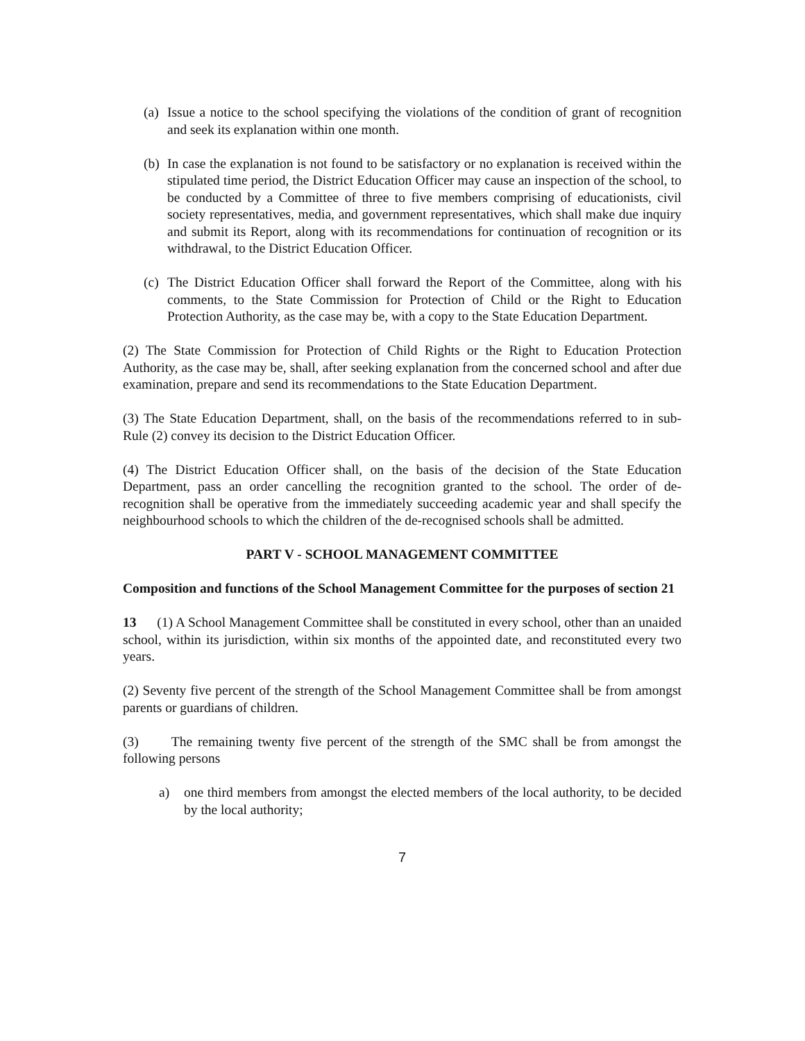(a) Issue a notice to the school specifying the violations of the condition of grant of recognition and seek its explanation within one month.
(b) In case the explanation is not found to be satisfactory or no explanation is received within the stipulated time period, the District Education Officer may cause an inspection of the school, to be conducted by a Committee of three to five members comprising of educationists, civil society representatives, media, and government representatives, which shall make due inquiry and submit its Report, along with its recommendations for continuation of recognition or its withdrawal, to the District Education Officer.
(c) The District Education Officer shall forward the Report of the Committee, along with his comments, to the State Commission for Protection of Child or the Right to Education Protection Authority, as the case may be, with a copy to the State Education Department.
(2) The State Commission for Protection of Child Rights or the Right to Education Protection Authority, as the case may be, shall, after seeking explanation from the concerned school and after due examination, prepare and send its recommendations to the State Education Department.
(3) The State Education Department, shall, on the basis of the recommendations referred to in sub-Rule (2) convey its decision to the District Education Officer.
(4) The District Education Officer shall, on the basis of the decision of the State Education Department, pass an order cancelling the recognition granted to the school. The order of de-recognition shall be operative from the immediately succeeding academic year and shall specify the neighbourhood schools to which the children of the de-recognised schools shall be admitted.
PART V - SCHOOL MANAGEMENT COMMITTEE
Composition and functions of the School Management Committee for the purposes of section 21
13 (1) A School Management Committee shall be constituted in every school, other than an unaided school, within its jurisdiction, within six months of the appointed date, and reconstituted every two years.
(2) Seventy five percent of the strength of the School Management Committee shall be from amongst parents or guardians of children.
(3) The remaining twenty five percent of the strength of the SMC shall be from amongst the following persons
a) one third members from amongst the elected members of the local authority, to be decided by the local authority;
7